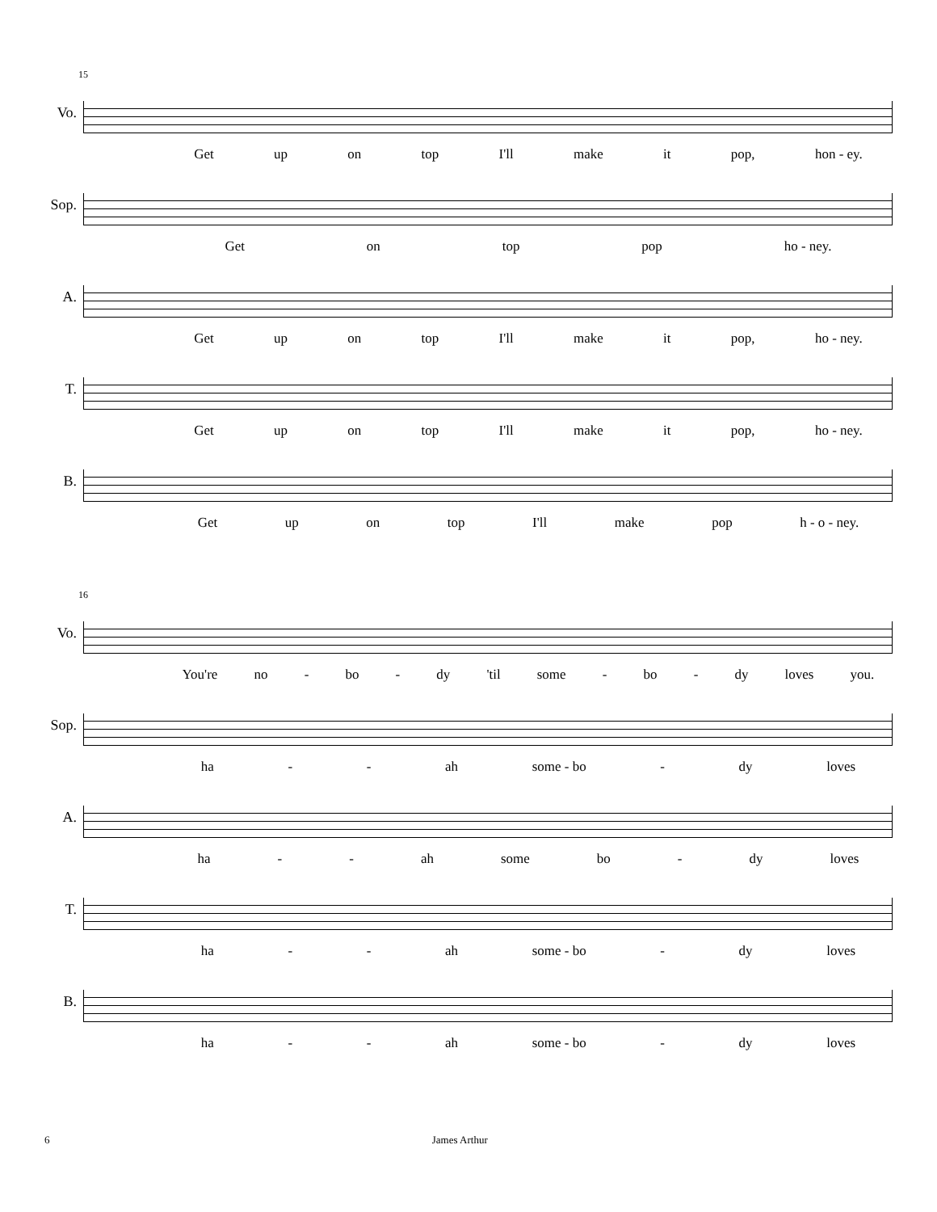15
Vo.
Get up on top I'll make it pop, hon - ey.
Sop.
Get on top pop ho - ney.
A.
Get up on top I'll make it pop, ho - ney.
T.
Get up on top I'll make it pop, ho - ney.
B.
Get up on top I'll make pop h - o - ney.
16
Vo.
You're no - bo - dy 'til some - bo - dy loves you.
Sop.
ha - - ah some - bo - dy loves
A.
ha - - ah some bo - dy loves
T.
ha - - ah some - bo - dy loves
B.
ha - - ah some - bo - dy loves
6 James Arthur